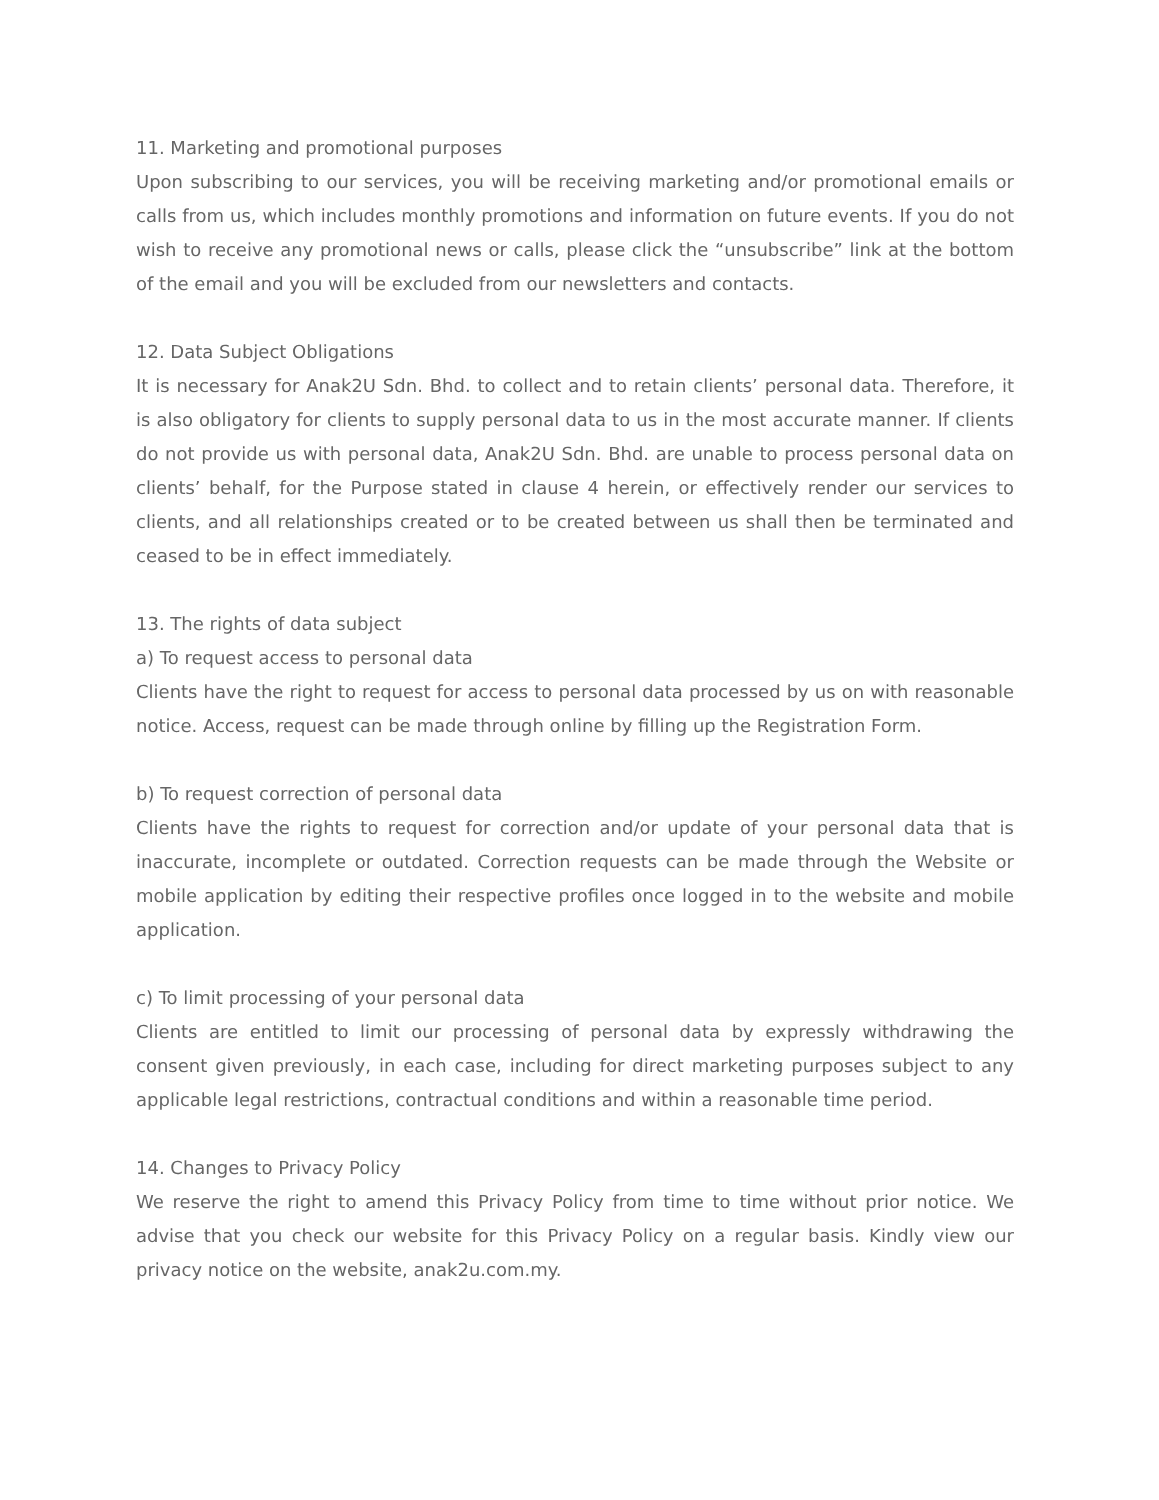11. Marketing and promotional purposes
Upon subscribing to our services, you will be receiving marketing and/or promotional emails or calls from us, which includes monthly promotions and information on future events. If you do not wish to receive any promotional news or calls, please click the “unsubscribe” link at the bottom of the email and you will be excluded from our newsletters and contacts.
12. Data Subject Obligations
It is necessary for Anak2U Sdn. Bhd. to collect and to retain clients’ personal data. Therefore, it is also obligatory for clients to supply personal data to us in the most accurate manner. If clients do not provide us with personal data, Anak2U Sdn. Bhd. are unable to process personal data on clients’ behalf, for the Purpose stated in clause 4 herein, or effectively render our services to clients, and all relationships created or to be created between us shall then be terminated and ceased to be in effect immediately.
13. The rights of data subject
a) To request access to personal data
Clients have the right to request for access to personal data processed by us on with reasonable notice. Access, request can be made through online by filling up the Registration Form.
b) To request correction of personal data
Clients have the rights to request for correction and/or update of your personal data that is inaccurate, incomplete or outdated. Correction requests can be made through the Website or mobile application by editing their respective profiles once logged in to the website and mobile application.
c) To limit processing of your personal data
Clients are entitled to limit our processing of personal data by expressly withdrawing the consent given previously, in each case, including for direct marketing purposes subject to any applicable legal restrictions, contractual conditions and within a reasonable time period.
14. Changes to Privacy Policy
We reserve the right to amend this Privacy Policy from time to time without prior notice. We advise that you check our website for this Privacy Policy on a regular basis. Kindly view our privacy notice on the website, anak2u.com.my.